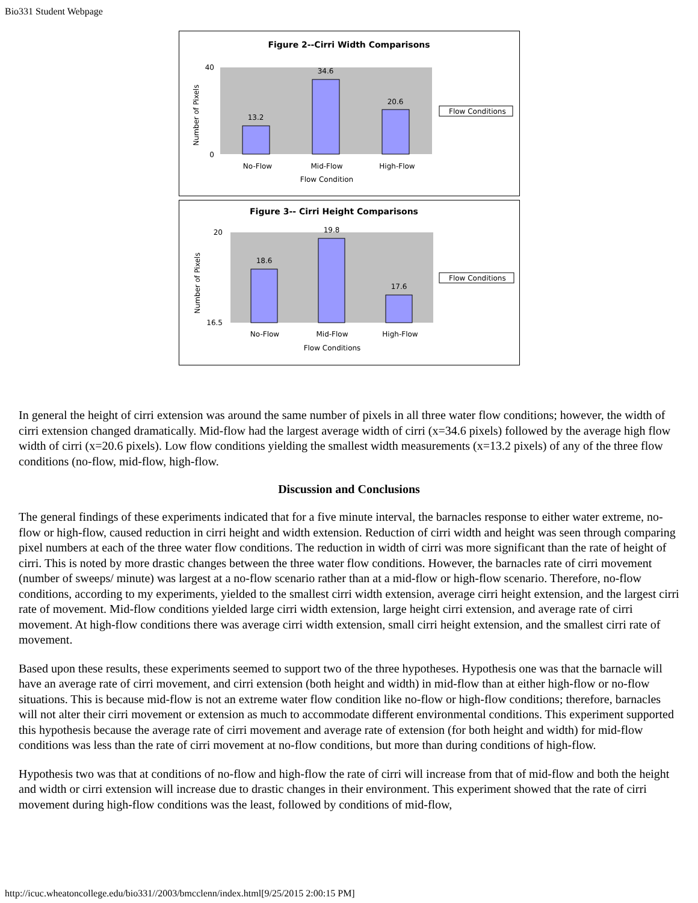Bio331 Student Webpage
Figure 2--Cirri Width Comparisons
13.2
34.6
20.6
40
0
No-Flow
Mid-Flow
High-Flow
Flow Condition
Number of Pixels
Flow Conditions
Figure 3-- Cirri Height Comparisons
18.6
19.8
17.6
20
16.5
No-Flow
Mid-Flow
High-Flow
Flow Conditions
Number of Pixels
Flow Conditions
In general the height of cirri extension was around the same number of pixels in all three water flow conditions; however, the width of cirri extension changed dramatically. Mid-flow had the largest average width of cirri (x=34.6 pixels) followed by the average high flow width of cirri (x=20.6 pixels). Low flow conditions yielding the smallest width measurements (x=13.2 pixels) of any of the three flow conditions (no-flow, mid-flow, high-flow.
Discussion and Conclusions
The general findings of these experiments indicated that for a five minute interval, the barnacles response to either water extreme, no-flow or high-flow, caused reduction in cirri height and width extension. Reduction of cirri width and height was seen through comparing pixel numbers at each of the three water flow conditions. The reduction in width of cirri was more significant than the rate of height of cirri. This is noted by more drastic changes between the three water flow conditions. However, the barnacles rate of cirri movement (number of sweeps/ minute) was largest at a no-flow scenario rather than at a mid-flow or high-flow scenario. Therefore, no-flow conditions, according to my experiments, yielded to the smallest cirri width extension, average cirri height extension, and the largest cirri rate of movement. Mid-flow conditions yielded large cirri width extension, large height cirri extension, and average rate of cirri movement. At high-flow conditions there was average cirri width extension, small cirri height extension, and the smallest cirri rate of movement.
Based upon these results, these experiments seemed to support two of the three hypotheses. Hypothesis one was that the barnacle will have an average rate of cirri movement, and cirri extension (both height and width) in mid-flow than at either high-flow or no-flow situations. This is because mid-flow is not an extreme water flow condition like no-flow or high-flow conditions; therefore, barnacles will not alter their cirri movement or extension as much to accommodate different environmental conditions. This experiment supported this hypothesis because the average rate of cirri movement and average rate of extension (for both height and width) for mid-flow conditions was less than the rate of cirri movement at no-flow conditions, but more than during conditions of high-flow.
Hypothesis two was that at conditions of no-flow and high-flow the rate of cirri will increase from that of mid-flow and both the height and width or cirri extension will increase due to drastic changes in their environment. This experiment showed that the rate of cirri movement during high-flow conditions was the least, followed by conditions of mid-flow,
http://icuc.wheatoncollege.edu/bio331//2003/bmcclenn/index.html[9/25/2015 2:00:15 PM]